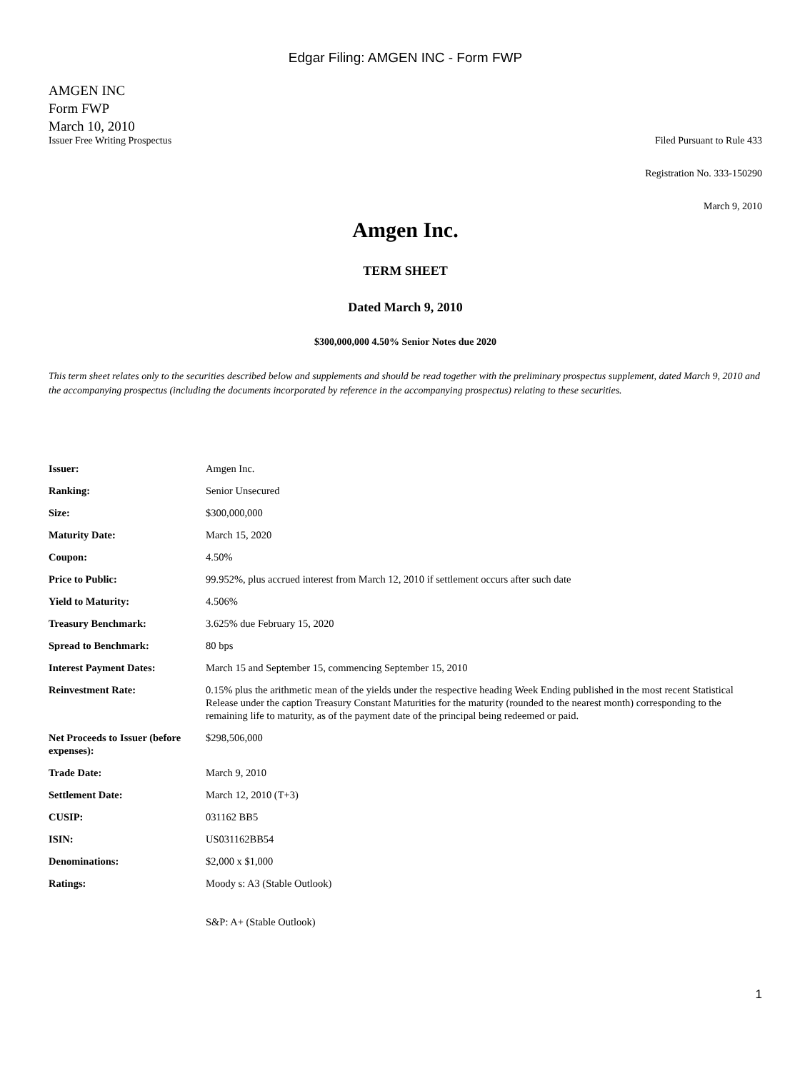Edgar Filing: AMGEN INC - Form FWP
AMGEN INC
Form FWP
March 10, 2010
Issuer Free Writing Prospectus Filed Pursuant to Rule 433
Registration No. 333-150290
March 9, 2010
Amgen Inc.
TERM SHEET
Dated March 9, 2010
$300,000,000 4.50% Senior Notes due 2020
This term sheet relates only to the securities described below and supplements and should be read together with the preliminary prospectus supplement, dated March 9, 2010 and the accompanying prospectus (including the documents incorporated by reference in the accompanying prospectus) relating to these securities.
| Issuer: | Amgen Inc. |
| Ranking: | Senior Unsecured |
| Size: | $300,000,000 |
| Maturity Date: | March 15, 2020 |
| Coupon: | 4.50% |
| Price to Public: | 99.952%, plus accrued interest from March 12, 2010 if settlement occurs after such date |
| Yield to Maturity: | 4.506% |
| Treasury Benchmark: | 3.625% due February 15, 2020 |
| Spread to Benchmark: | 80 bps |
| Interest Payment Dates: | March 15 and September 15, commencing September 15, 2010 |
| Reinvestment Rate: | 0.15% plus the arithmetic mean of the yields under the respective heading Week Ending published in the most recent Statistical Release under the caption Treasury Constant Maturities for the maturity (rounded to the nearest month) corresponding to the remaining life to maturity, as of the payment date of the principal being redeemed or paid. |
| Net Proceeds to Issuer (before expenses): | $298,506,000 |
| Trade Date: | March 9, 2010 |
| Settlement Date: | March 12, 2010 (T+3) |
| CUSIP: | 031162 BB5 |
| ISIN: | US031162BB54 |
| Denominations: | $2,000 x $1,000 |
| Ratings: | Moody s: A3 (Stable Outlook) S&P: A+ (Stable Outlook) |
1